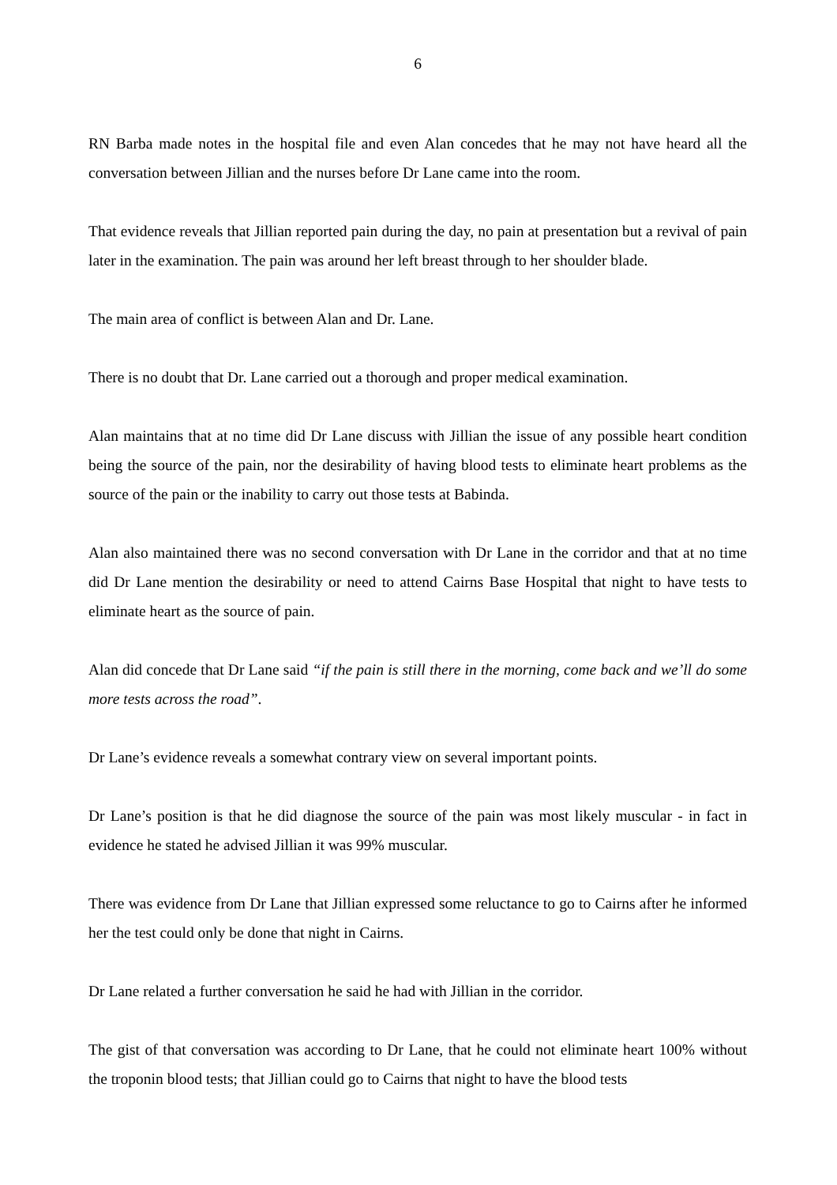6
RN Barba made notes in the hospital file and even Alan concedes that he may not have heard all the conversation between Jillian and the nurses before Dr Lane came into the room.
That evidence reveals that Jillian reported pain during the day, no pain at presentation but a revival of pain later in the examination. The pain was around her left breast through to her shoulder blade.
The main area of conflict is between Alan and Dr. Lane.
There is no doubt that Dr. Lane carried out a thorough and proper medical examination.
Alan maintains that at no time did Dr Lane discuss with Jillian the issue of any possible heart condition being the source of the pain, nor the desirability of having blood tests to eliminate heart problems as the source of the pain or the inability to carry out those tests at Babinda.
Alan also maintained there was no second conversation with Dr Lane in the corridor and that at no time did Dr Lane mention the desirability or need to attend Cairns Base Hospital that night to have tests to eliminate heart as the source of pain.
Alan did concede that Dr Lane said “if the pain is still there in the morning, come back and we’ll do some more tests across the road”.
Dr Lane’s evidence reveals a somewhat contrary view on several important points.
Dr Lane’s position is that he did diagnose the source of the pain was most likely muscular - in fact in evidence he stated he advised Jillian it was 99% muscular.
There was evidence from Dr Lane that Jillian expressed some reluctance to go to Cairns after he informed her the test could only be done that night in Cairns.
Dr Lane related a further conversation he said he had with Jillian in the corridor.
The gist of that conversation was according to Dr Lane, that he could not eliminate heart 100% without the troponin blood tests; that Jillian could go to Cairns that night to have the blood tests